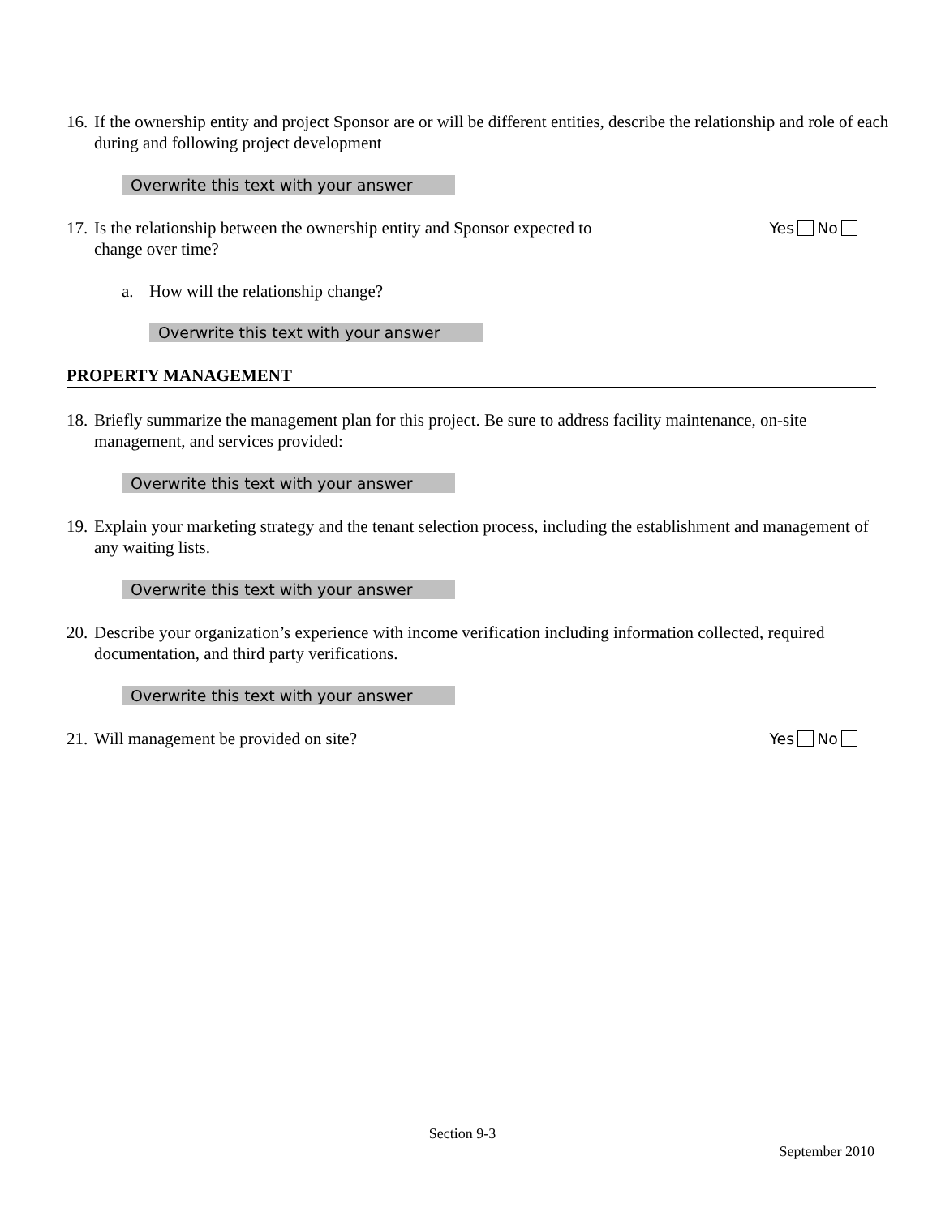16. If the ownership entity and project Sponsor are or will be different entities, describe the relationship and role of each during and following project development
Overwrite this text with your answer
17. Is the relationship between the ownership entity and Sponsor expected to
change over time?
Yes No
a. How will the relationship change?
Overwrite this text with your answer
PROPERTY MANAGEMENT
18. Briefly summarize the management plan for this project. Be sure to address facility maintenance, on-site management, and services provided:
Overwrite this text with your answer
19. Explain your marketing strategy and the tenant selection process, including the establishment and management of any waiting lists.
Overwrite this text with your answer
20. Describe your organization’s experience with income verification including information collected, required documentation, and third party verifications.
Overwrite this text with your answer
21. Will management be provided on site? Yes No
Section 9-3
September 2010